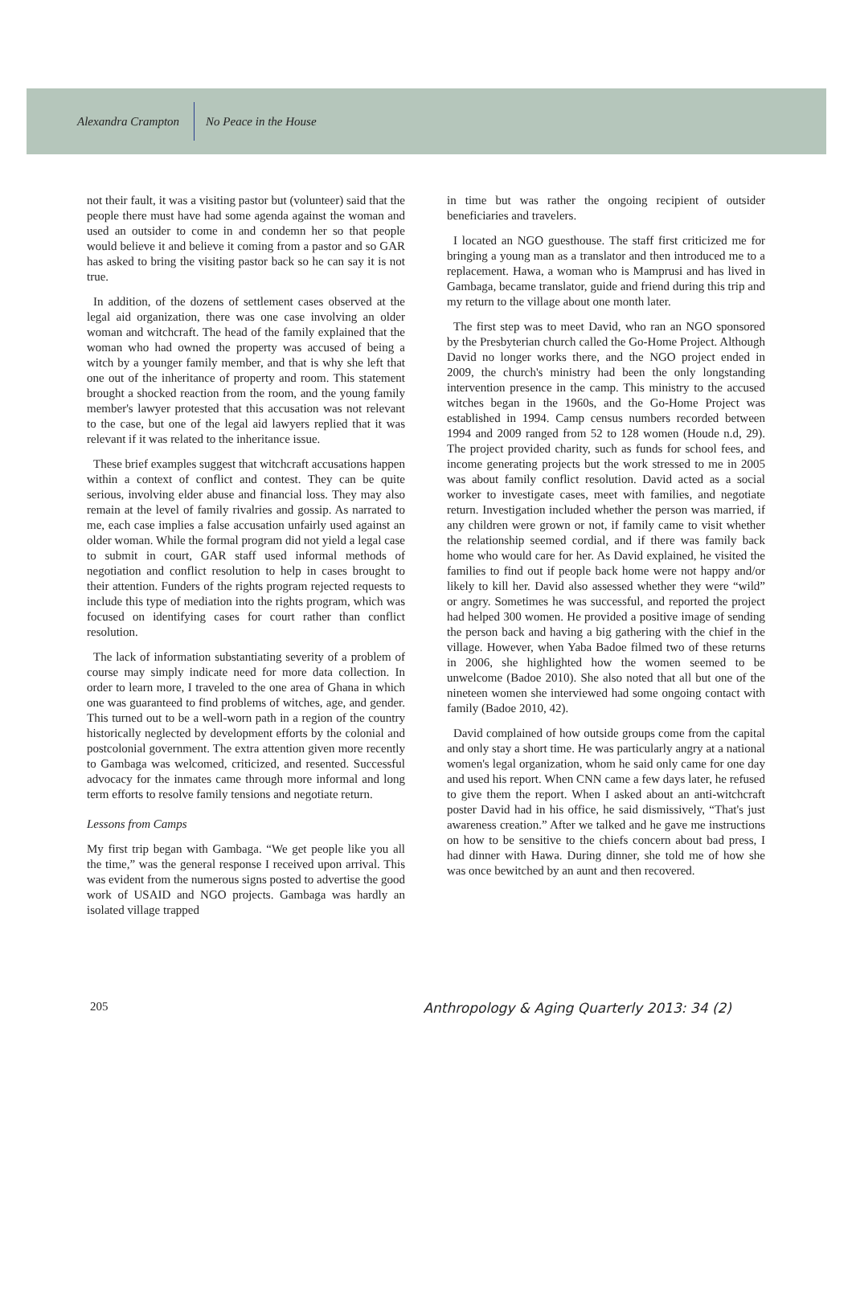Alexandra Crampton No Peace in the House
not their fault, it was a visiting pastor but (volunteer) said that the people there must have had some agenda against the woman and used an outsider to come in and condemn her so that people would believe it and believe it coming from a pastor and so GAR has asked to bring the visiting pastor back so he can say it is not true.
In addition, of the dozens of settlement cases observed at the legal aid organization, there was one case involving an older woman and witchcraft. The head of the family explained that the woman who had owned the property was accused of being a witch by a younger family member, and that is why she left that one out of the inheritance of property and room. This statement brought a shocked reaction from the room, and the young family member's lawyer protested that this accusation was not relevant to the case, but one of the legal aid lawyers replied that it was relevant if it was related to the inheritance issue.
These brief examples suggest that witchcraft accusations happen within a context of conflict and contest. They can be quite serious, involving elder abuse and financial loss. They may also remain at the level of family rivalries and gossip. As narrated to me, each case implies a false accusation unfairly used against an older woman. While the formal program did not yield a legal case to submit in court, GAR staff used informal methods of negotiation and conflict resolution to help in cases brought to their attention. Funders of the rights program rejected requests to include this type of mediation into the rights program, which was focused on identifying cases for court rather than conflict resolution.
The lack of information substantiating severity of a problem of course may simply indicate need for more data collection. In order to learn more, I traveled to the one area of Ghana in which one was guaranteed to find problems of witches, age, and gender. This turned out to be a well-worn path in a region of the country historically neglected by development efforts by the colonial and postcolonial government. The extra attention given more recently to Gambaga was welcomed, criticized, and resented. Successful advocacy for the inmates came through more informal and long term efforts to resolve family tensions and negotiate return.
Lessons from Camps
My first trip began with Gambaga. “We get people like you all the time,” was the general response I received upon arrival. This was evident from the numerous signs posted to advertise the good work of USAID and NGO projects. Gambaga was hardly an isolated village trapped
in time but was rather the ongoing recipient of outsider beneficiaries and travelers.
I located an NGO guesthouse. The staff first criticized me for bringing a young man as a translator and then introduced me to a replacement. Hawa, a woman who is Mamprusi and has lived in Gambaga, became translator, guide and friend during this trip and my return to the village about one month later.
The first step was to meet David, who ran an NGO sponsored by the Presbyterian church called the Go-Home Project. Although David no longer works there, and the NGO project ended in 2009, the church's ministry had been the only longstanding intervention presence in the camp. This ministry to the accused witches began in the 1960s, and the Go-Home Project was established in 1994. Camp census numbers recorded between 1994 and 2009 ranged from 52 to 128 women (Houde n.d, 29). The project provided charity, such as funds for school fees, and income generating projects but the work stressed to me in 2005 was about family conflict resolution. David acted as a social worker to investigate cases, meet with families, and negotiate return. Investigation included whether the person was married, if any children were grown or not, if family came to visit whether the relationship seemed cordial, and if there was family back home who would care for her. As David explained, he visited the families to find out if people back home were not happy and/or likely to kill her. David also assessed whether they were “wild” or angry. Sometimes he was successful, and reported the project had helped 300 women. He provided a positive image of sending the person back and having a big gathering with the chief in the village. However, when Yaba Badoe filmed two of these returns in 2006, she highlighted how the women seemed to be unwelcome (Badoe 2010). She also noted that all but one of the nineteen women she interviewed had some ongoing contact with family (Badoe 2010, 42).
David complained of how outside groups come from the capital and only stay a short time. He was particularly angry at a national women's legal organization, whom he said only came for one day and used his report. When CNN came a few days later, he refused to give them the report. When I asked about an anti-witchcraft poster David had in his office, he said dismissively, “That's just awareness creation.” After we talked and he gave me instructions on how to be sensitive to the chiefs concern about bad press, I had dinner with Hawa. During dinner, she told me of how she was once bewitched by an aunt and then recovered.
205 Anthropology & Aging Quarterly 2013: 34 (2)